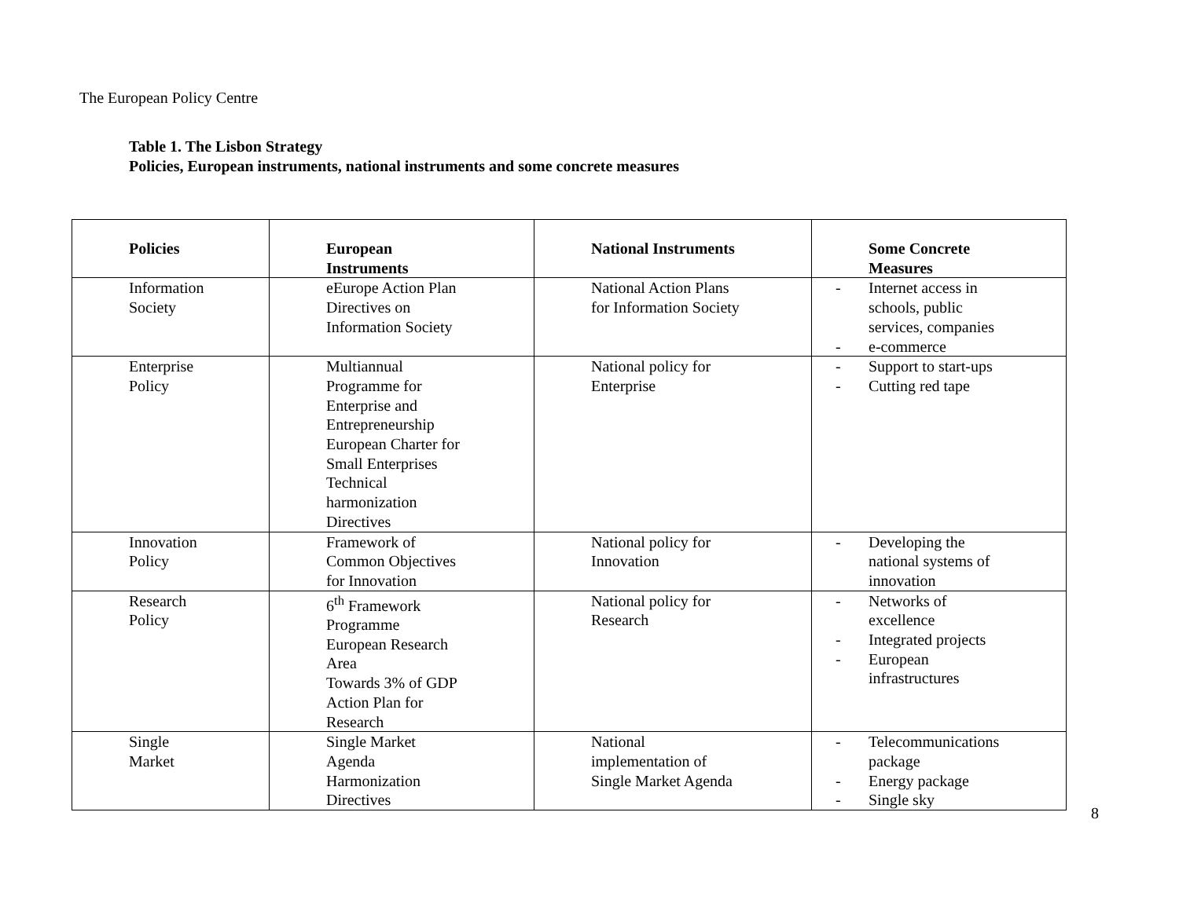The European Policy Centre
Table 1. The Lisbon Strategy
Policies, European instruments, national instruments and some concrete measures
| Policies | European Instruments | National Instruments | Some Concrete Measures |
| --- | --- | --- | --- |
| Information Society | eEurope Action Plan Directives on Information Society | National Action Plans for Information Society | - Internet access in schools, public services, companies - e-commerce |
| Enterprise Policy | Multiannual Programme for Enterprise and Entrepreneurship European Charter for Small Enterprises Technical harmonization Directives | National policy for Enterprise | - Support to start-ups - Cutting red tape |
| Innovation Policy | Framework of Common Objectives for Innovation | National policy for Innovation | - Developing the national systems of innovation |
| Research Policy | 6<sup>th</sup> Framework Programme European Research Area Towards 3% of GDP Action Plan for Research | National policy for Research | - Networks of excellence - Integrated projects - European infrastructures |
| Single Market | Single Market Agenda Harmonization Directives | National implementation of Single Market Agenda | - Telecommunications package - Energy package - Single sky |
8